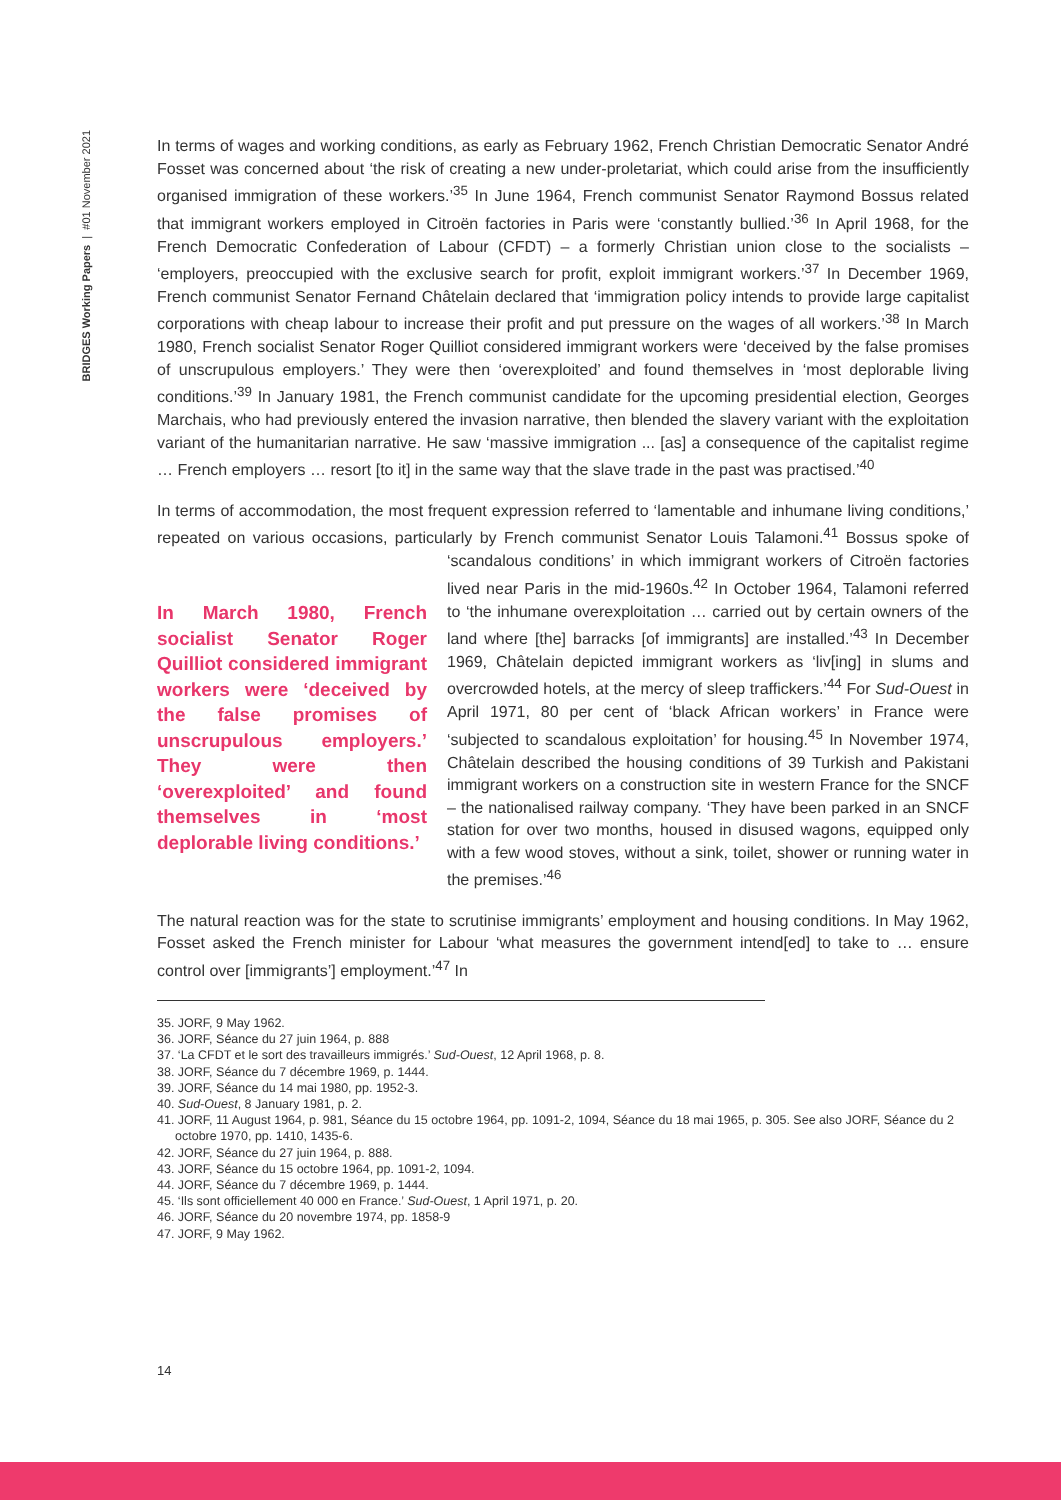BRIDGES Working Papers | #01 November 2021
In terms of wages and working conditions, as early as February 1962, French Christian Democratic Senator André Fosset was concerned about ‘the risk of creating a new under-proletariat, which could arise from the insufficiently organised immigration of these workers.’<sup>35</sup> In June 1964, French communist Senator Raymond Bossus related that immigrant workers employed in Citroën factories in Paris were ‘constantly bullied.’<sup>36</sup> In April 1968, for the French Democratic Confederation of Labour (CFDT) – a formerly Christian union close to the socialists – ‘employers, preoccupied with the exclusive search for profit, exploit immigrant workers.’<sup>37</sup> In December 1969, French communist Senator Fernand Châtelain declared that ‘immigration policy intends to provide large capitalist corporations with cheap labour to increase their profit and put pressure on the wages of all workers.’<sup>38</sup> In March 1980, French socialist Senator Roger Quilliot considered immigrant workers were ‘deceived by the false promises of unscrupulous employers.’ They were then ‘overexploited’ and found themselves in ‘most deplorable living conditions.’<sup>39</sup> In January 1981, the French communist candidate for the upcoming presidential election, Georges Marchais, who had previously entered the invasion narrative, then blended the slavery variant with the exploitation variant of the humanitarian narrative. He saw ‘massive immigration ... [as] a consequence of the capitalist regime … French employers … resort [to it] in the same way that the slave trade in the past was practised.’<sup>40</sup>
In terms of accommodation, the most frequent expression referred to ‘lamentable and inhumane living conditions,’ repeated on various occasions, particularly by French communist Senator Louis Talamoni.<sup>41</sup> In March 1980, French socialist Senator Roger Quilliot considered immigrant workers were ‘deceived by the false promises of unscrupulous employers.’ They were then ‘overexploited’ and found themselves in ‘most deplorable living conditions.’ Bossus spoke of ‘scandalous conditions’ in which immigrant workers of Citroën factories lived near Paris in the mid-1960s.<sup>42</sup> In October 1964, Talamoni referred to ‘the inhumane overexploitation … carried out by certain owners of the land where [the] barracks [of immigrants] are installed.’<sup>43</sup> In December 1969, Châtelain depicted immigrant workers as ‘liv[ing] in slums and overcrowded hotels, at the mercy of sleep traffickers.’<sup>44</sup> For Sud-Ouest in April 1971, 80 per cent of ‘black African workers’ in France were ‘subjected to scandalous exploitation’ for housing.<sup>45</sup> In November 1974, Châtelain described the housing conditions of 39 Turkish and Pakistani immigrant workers on a construction site in western France for the SNCF – the nationalised railway company. ‘They have been parked in an SNCF station for over two months, housed in disused wagons, equipped only with a few wood stoves, without a sink, toilet, shower or running water in the premises.’<sup>46</sup>
The natural reaction was for the state to scrutinise immigrants’ employment and housing conditions. In May 1962, Fosset asked the French minister for Labour ‘what measures the government intend[ed] to take to … ensure control over [immigrants’] employment.’<sup>47</sup> In
35. JORF, 9 May 1962.
36. JORF, Séance du 27 juin 1964, p. 888
37. ‘La CFDT et le sort des travailleurs immigrés.’ Sud-Ouest, 12 April 1968, p. 8.
38. JORF, Séance du 7 décembre 1969, p. 1444.
39. JORF, Séance du 14 mai 1980, pp. 1952-3.
40. Sud-Ouest, 8 January 1981, p. 2.
41. JORF, 11 August 1964, p. 981, Séance du 15 octobre 1964, pp. 1091-2, 1094, Séance du 18 mai 1965, p. 305. See also JORF, Séance du 2 octobre 1970, pp. 1410, 1435-6.
42. JORF, Séance du 27 juin 1964, p. 888.
43. JORF, Séance du 15 octobre 1964, pp. 1091-2, 1094.
44. JORF, Séance du 7 décembre 1969, p. 1444.
45. ‘Ils sont officiellement 40 000 en France.’ Sud-Ouest, 1 April 1971, p. 20.
46. JORF, Séance du 20 novembre 1974, pp. 1858-9
47. JORF, 9 May 1962.
14